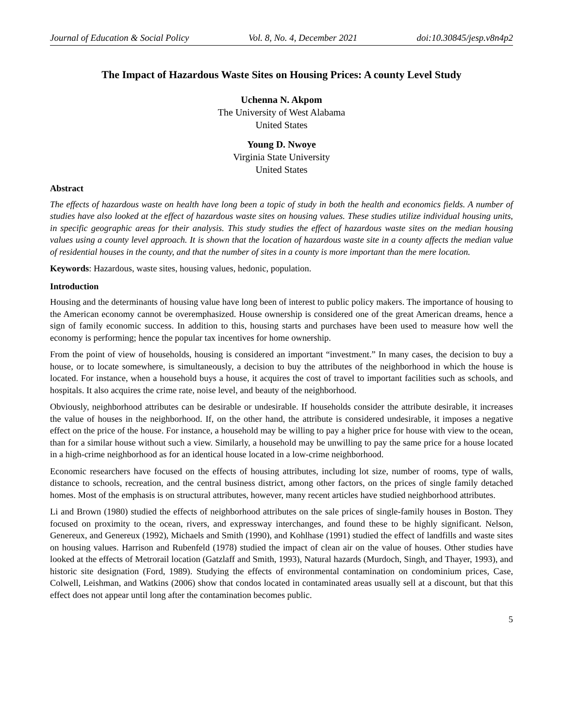Journal of Education & Social Policy Vol. 8, No. 4, December 2021 doi:10.30845/jesp.v8n4p2
The Impact of Hazardous Waste Sites on Housing Prices: A county Level Study
Uchenna N. Akpom
The University of West Alabama
United States
Young D. Nwoye
Virginia State University
United States
Abstract
The effects of hazardous waste on health have long been a topic of study in both the health and economics fields. A number of studies have also looked at the effect of hazardous waste sites on housing values. These studies utilize individual housing units, in specific geographic areas for their analysis. This study studies the effect of hazardous waste sites on the median housing values using a county level approach. It is shown that the location of hazardous waste site in a county affects the median value of residential houses in the county, and that the number of sites in a county is more important than the mere location.
Keywords: Hazardous, waste sites, housing values, hedonic, population.
Introduction
Housing and the determinants of housing value have long been of interest to public policy makers. The importance of housing to the American economy cannot be overemphasized. House ownership is considered one of the great American dreams, hence a sign of family economic success. In addition to this, housing starts and purchases have been used to measure how well the economy is performing; hence the popular tax incentives for home ownership.
From the point of view of households, housing is considered an important “investment.” In many cases, the decision to buy a house, or to locate somewhere, is simultaneously, a decision to buy the attributes of the neighborhood in which the house is located. For instance, when a household buys a house, it acquires the cost of travel to important facilities such as schools, and hospitals. It also acquires the crime rate, noise level, and beauty of the neighborhood.
Obviously, neighborhood attributes can be desirable or undesirable. If households consider the attribute desirable, it increases the value of houses in the neighborhood. If, on the other hand, the attribute is considered undesirable, it imposes a negative effect on the price of the house. For instance, a household may be willing to pay a higher price for house with view to the ocean, than for a similar house without such a view. Similarly, a household may be unwilling to pay the same price for a house located in a high-crime neighborhood as for an identical house located in a low-crime neighborhood.
Economic researchers have focused on the effects of housing attributes, including lot size, number of rooms, type of walls, distance to schools, recreation, and the central business district, among other factors, on the prices of single family detached homes. Most of the emphasis is on structural attributes, however, many recent articles have studied neighborhood attributes.
Li and Brown (1980) studied the effects of neighborhood attributes on the sale prices of single-family houses in Boston. They focused on proximity to the ocean, rivers, and expressway interchanges, and found these to be highly significant. Nelson, Genereux, and Genereux (1992), Michaels and Smith (1990), and Kohlhase (1991) studied the effect of landfills and waste sites on housing values. Harrison and Rubenfeld (1978) studied the impact of clean air on the value of houses. Other studies have looked at the effects of Metrorail location (Gatzlaff and Smith, 1993), Natural hazards (Murdoch, Singh, and Thayer, 1993), and historic site designation (Ford, 1989). Studying the effects of environmental contamination on condominium prices, Case, Colwell, Leishman, and Watkins (2006) show that condos located in contaminated areas usually sell at a discount, but that this effect does not appear until long after the contamination becomes public.
5